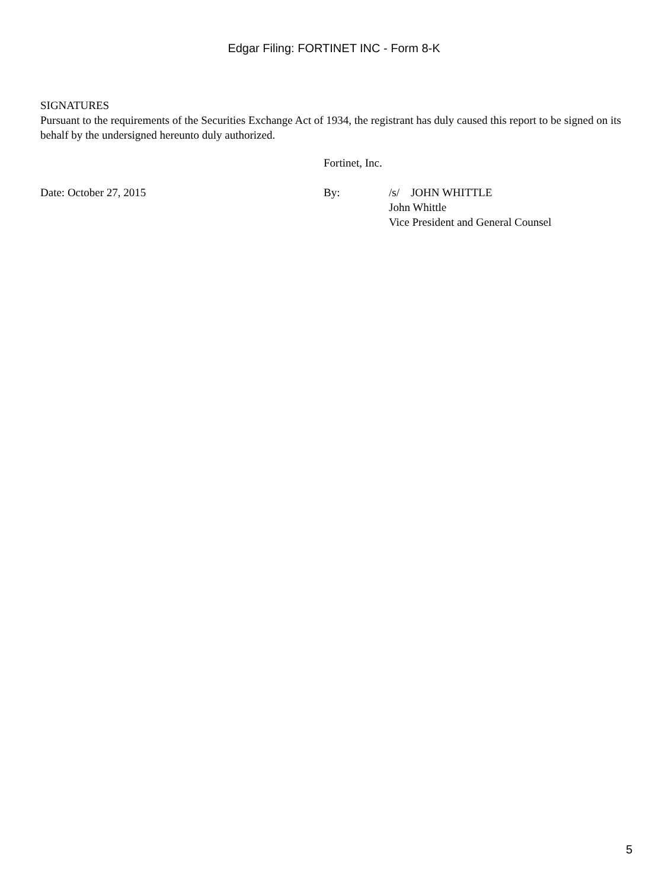Edgar Filing: FORTINET INC - Form 8-K
SIGNATURES
Pursuant to the requirements of the Securities Exchange Act of 1934, the registrant has duly caused this report to be signed on its behalf by the undersigned hereunto duly authorized.
| | Fortinet, Inc. | |
| Date: October 27, 2015 | By: | /s/ JOHN WHITTLE John Whittle Vice President and General Counsel |
5